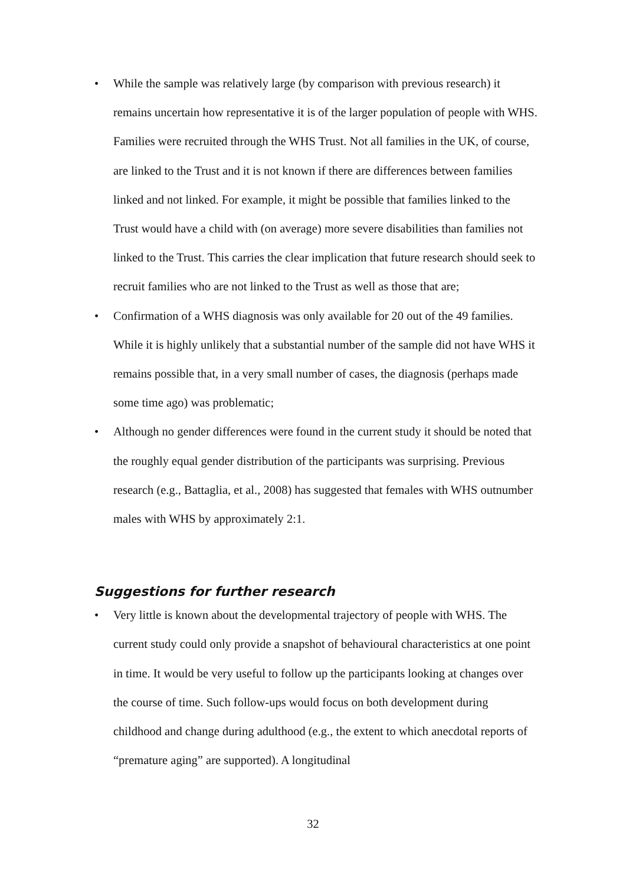• While the sample was relatively large (by comparison with previous research) it remains uncertain how representative it is of the larger population of people with WHS. Families were recruited through the WHS Trust. Not all families in the UK, of course, are linked to the Trust and it is not known if there are differences between families linked and not linked. For example, it might be possible that families linked to the Trust would have a child with (on average) more severe disabilities than families not linked to the Trust. This carries the clear implication that future research should seek to recruit families who are not linked to the Trust as well as those that are;
• Confirmation of a WHS diagnosis was only available for 20 out of the 49 families. While it is highly unlikely that a substantial number of the sample did not have WHS it remains possible that, in a very small number of cases, the diagnosis (perhaps made some time ago) was problematic;
• Although no gender differences were found in the current study it should be noted that the roughly equal gender distribution of the participants was surprising. Previous research (e.g., Battaglia, et al., 2008) has suggested that females with WHS outnumber males with WHS by approximately 2:1.
Suggestions for further research
• Very little is known about the developmental trajectory of people with WHS. The current study could only provide a snapshot of behavioural characteristics at one point in time. It would be very useful to follow up the participants looking at changes over the course of time. Such follow-ups would focus on both development during childhood and change during adulthood (e.g., the extent to which anecdotal reports of “premature aging” are supported). A longitudinal
32